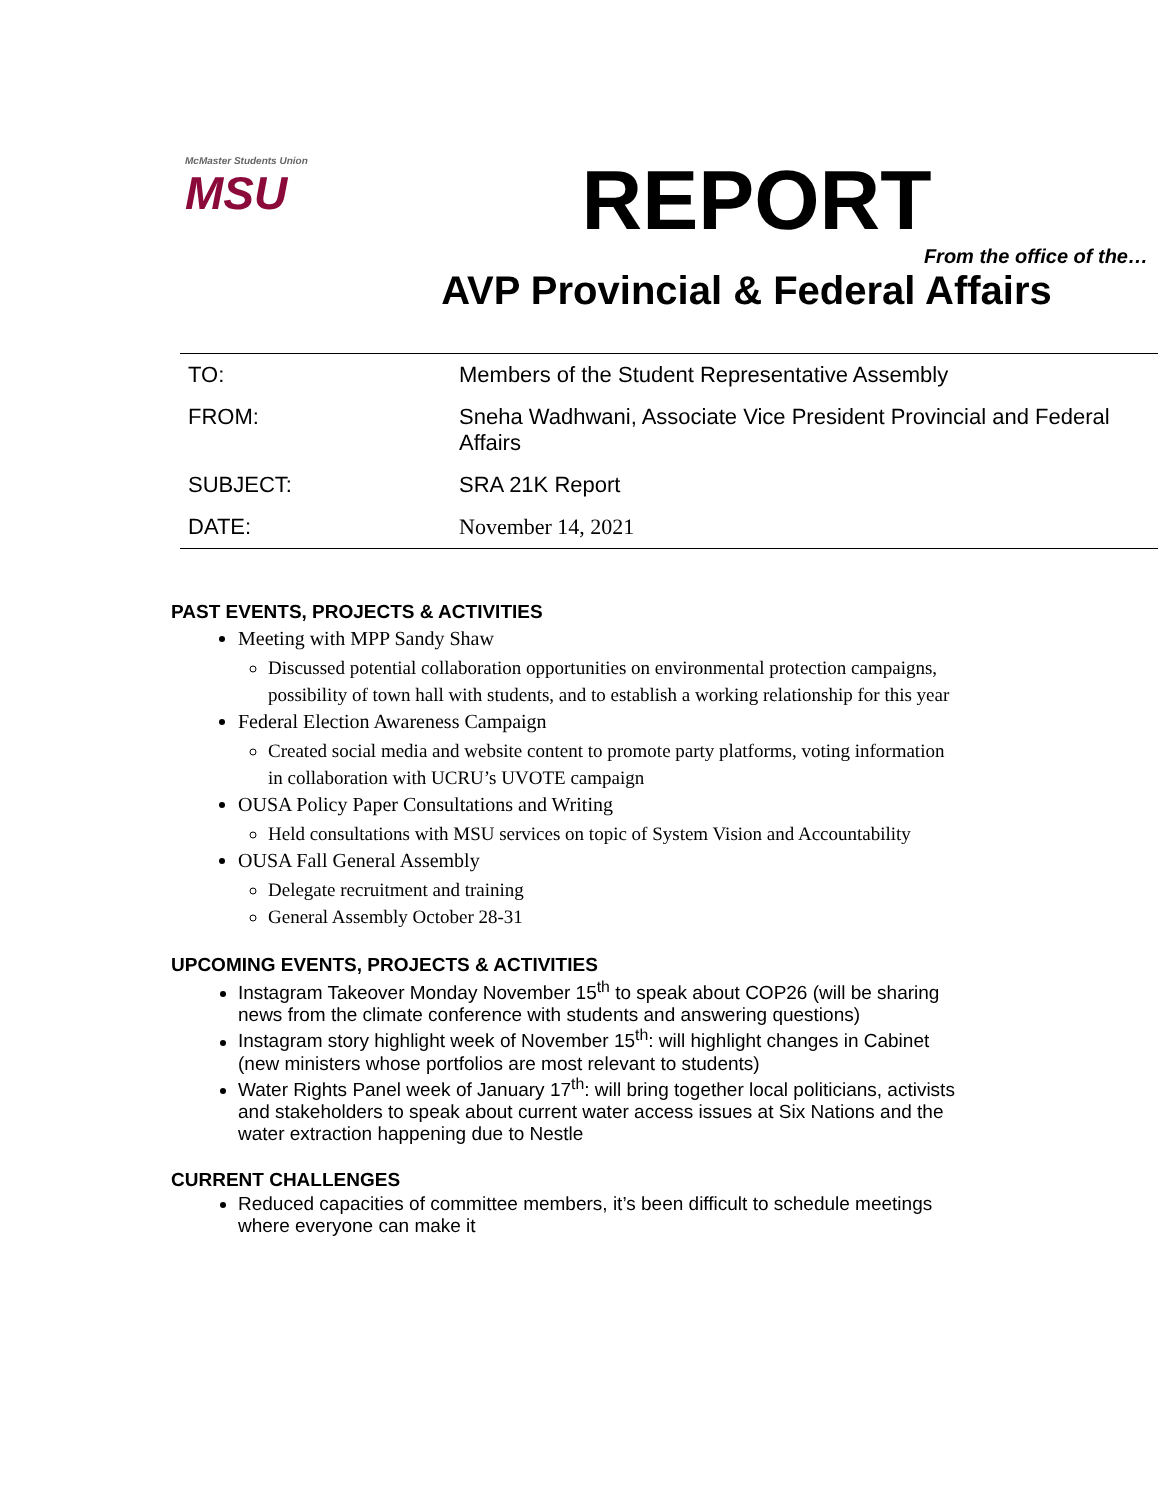McMaster Students Union
MSU
REPORT
From the office of the…
AVP Provincial & Federal Affairs
| TO: | Members of the Student Representative Assembly |
| FROM: | Sneha Wadhwani, Associate Vice President Provincial and Federal Affairs |
| SUBJECT: | SRA 21K Report |
| DATE: | November 14, 2021 |
PAST EVENTS, PROJECTS & ACTIVITIES
Meeting with MPP Sandy Shaw
Discussed potential collaboration opportunities on environmental protection campaigns, possibility of town hall with students, and to establish a working relationship for this year
Federal Election Awareness Campaign
Created social media and website content to promote party platforms, voting information in collaboration with UCRU’s UVOTE campaign
OUSA Policy Paper Consultations and Writing
Held consultations with MSU services on topic of System Vision and Accountability
OUSA Fall General Assembly
Delegate recruitment and training
General Assembly October 28-31
UPCOMING EVENTS, PROJECTS & ACTIVITIES
Instagram Takeover Monday November 15<sup>th</sup> to speak about COP26 (will be sharing news from the climate conference with students and answering questions)
Instagram story highlight week of November 15<sup>th</sup>: will highlight changes in Cabinet (new ministers whose portfolios are most relevant to students)
Water Rights Panel week of January 17<sup>th</sup>: will bring together local politicians, activists and stakeholders to speak about current water access issues at Six Nations and the water extraction happening due to Nestle
CURRENT CHALLENGES
Reduced capacities of committee members, it’s been difficult to schedule meetings where everyone can make it